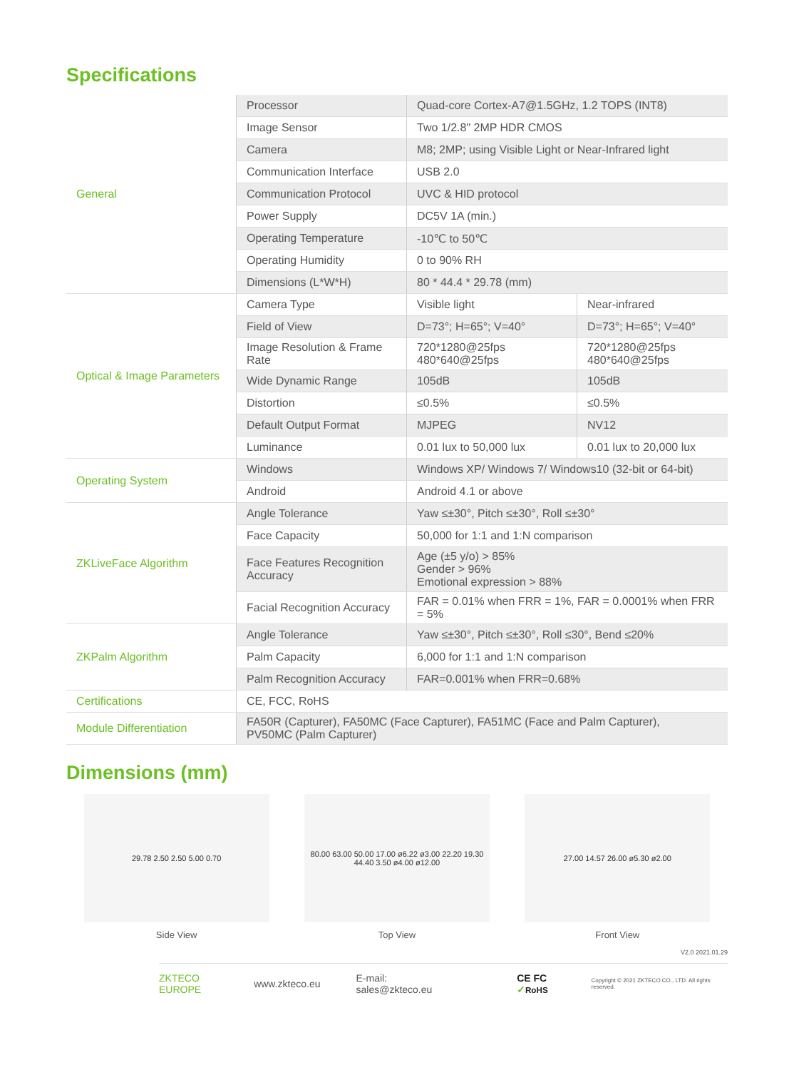Specifications
| General | Processor | Quad-core Cortex-A7@1.5GHz, 1.2 TOPS (INT8) | |
| | Image Sensor | Two 1/2.8" 2MP HDR CMOS | |
| | Camera | M8; 2MP; using Visible Light or Near-Infrared light | |
| | Communication Interface | USB 2.0 | |
| | Communication Protocol | UVC & HID protocol | |
| | Power Supply | DC5V 1A (min.) | |
| | Operating Temperature | -10℃ to 50℃ | |
| | Operating Humidity | 0 to 90% RH | |
| | Dimensions (L*W*H) | 80 * 44.4 * 29.78 (mm) | |
| Optical & Image Parameters | Camera Type | Visible light | Near-infrared |
| | Field of View | D=73°; H=65°; V=40° | D=73°; H=65°; V=40° |
| | Image Resolution & Frame Rate | 720*1280@25fps 480*640@25fps | 720*1280@25fps 480*640@25fps |
| | Wide Dynamic Range | 105dB | 105dB |
| | Distortion | ≤0.5% | ≤0.5% |
| | Default Output Format | MJPEG | NV12 |
| | Luminance | 0.01 lux to 50,000 lux | 0.01 lux to 20,000 lux |
| Operating System | Windows | Windows XP/ Windows 7/ Windows10 (32-bit or 64-bit) | |
| | Android | Android 4.1 or above | |
| ZKLiveFace Algorithm | Angle Tolerance | Yaw ≤±30°, Pitch ≤±30°, Roll ≤±30° | |
| | Face Capacity | 50,000 for 1:1 and 1:N comparison | |
| | Face Features Recognition Accuracy | Age (±5 y/o) > 85% Gender > 96% Emotional expression > 88% | |
| | Facial Recognition Accuracy | FAR = 0.01% when FRR = 1%, FAR = 0.0001% when FRR = 5% | |
| ZKPalm Algorithm | Angle Tolerance | Yaw ≤±30°, Pitch ≤±30°, Roll ≤30°, Bend ≤20% | |
| | Palm Capacity | 6,000 for 1:1 and 1:N comparison | |
| | Palm Recognition Accuracy | FAR=0.001% when FRR=0.68% | |
| Certifications | CE, FCC, RoHS | | |
| Module Differentiation | FA50R (Capturer), FA50MC (Face Capturer), FA51MC (Face and Palm Capturer), PV50MC (Palm Capturer) | | |
Dimensions (mm)
29.78 2.50 2.50 5.00 0.70
Side View
80.00 63.00 50.00 17.00 ø6.22 ø3.00 22.20 19.30 44.40 3.50 ø4.00 ø12.00
Top View
27.00 14.57 26.00 ø5.30 ø2.00
Front View
V2.0 2021.01.29
ZKTECO EUROPE www.zkteco.eu E-mail: sales@zkteco.eu CE FC ✓RoHS Copyright © 2021 ZKTECO CO., LTD. All rights reserved.